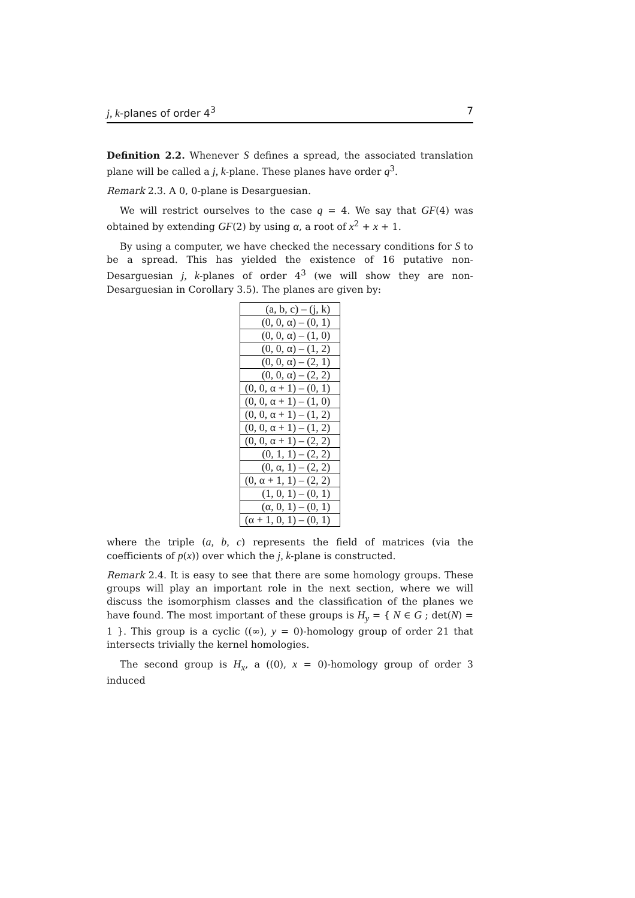j, k-planes of order 4<sup>3</sup> 7
Definition 2.2. Whenever S defines a spread, the associated translation plane will be called a j, k-plane. These planes have order q<sup>3</sup>.
Remark 2.3. A 0, 0-plane is Desarguesian.
We will restrict ourselves to the case q = 4. We say that GF(4) was obtained by extending GF(2) by using α, a root of x<sup>2</sup> + x + 1.
By using a computer, we have checked the necessary conditions for S to be a spread. This has yielded the existence of 16 putative non-Desarguesian j, k-planes of order 4<sup>3</sup> (we will show they are non-Desarguesian in Corollary 3.5). The planes are given by:
| (a, b, c) – (j, k) |
| --- |
| (0, 0, α) – (0, 1) |
| (0, 0, α) – (1, 0) |
| (0, 0, α) – (1, 2) |
| (0, 0, α) – (2, 1) |
| (0, 0, α) – (2, 2) |
| (0, 0, α + 1) – (0, 1) |
| (0, 0, α + 1) – (1, 0) |
| (0, 0, α + 1) – (1, 2) |
| (0, 0, α + 1) – (1, 2) |
| (0, 0, α + 1) – (2, 2) |
| (0, 1, 1) – (2, 2) |
| (0, α, 1) – (2, 2) |
| (0, α + 1, 1) – (2, 2) |
| (1, 0, 1) – (0, 1) |
| (α, 0, 1) – (0, 1) |
| (α + 1, 0, 1) – (0, 1) |
where the triple (a, b, c) represents the field of matrices (via the coefficients of p(x)) over which the j, k-plane is constructed.
Remark 2.4. It is easy to see that there are some homology groups. These groups will play an important role in the next section, where we will discuss the isomorphism classes and the classification of the planes we have found. The most important of these groups is H<sub>y</sub> = { N ∈ G ; det(N) = 1 }. This group is a cyclic ((∞), y = 0)-homology group of order 21 that intersects trivially the kernel homologies.
The second group is H<sub>x</sub>, a ((0), x = 0)-homology group of order 3 induced